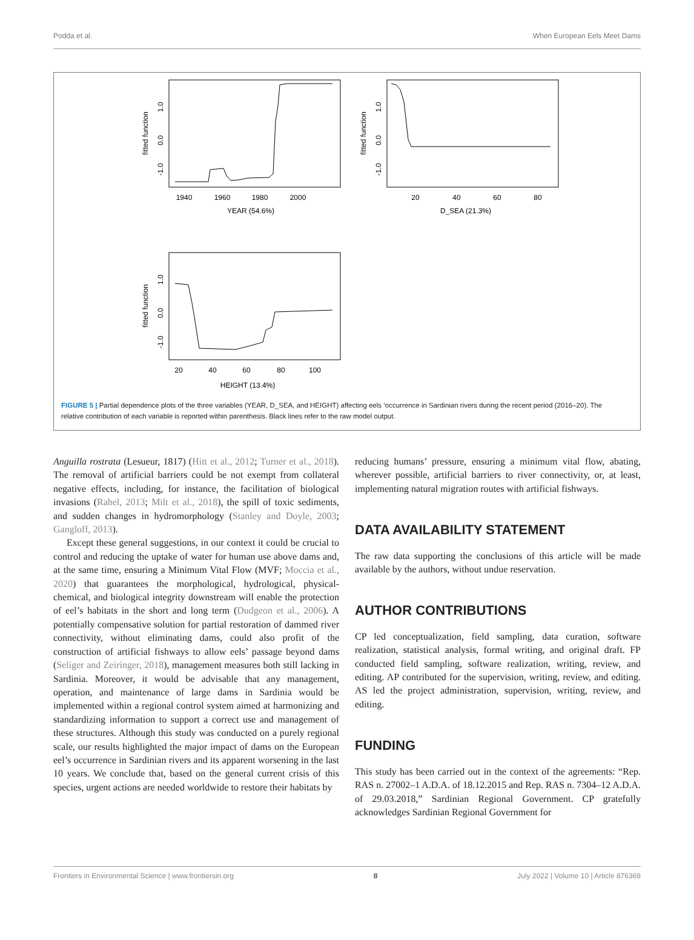Podda et al. When European Eels Meet Dams
1940
1960
1980
2000
YEAR (54.6%)
fitted function
-1.0
0.0
1.0
20
40
60
80
D_SEA (21.3%)
fitted function
-1.0
0.0
1.0
20
40
60
80
100
HEIGHT (13.4%)
fitted function
-1.0
0.0
1.0
FIGURE 5 | Partial dependence plots of the three variables (YEAR, D_SEA, and HEIGHT) affecting eels ‘occurrence in Sardinian rivers during the recent period (2016–20). The relative contribution of each variable is reported within parenthesis. Black lines refer to the raw model output.
Anguilla rostrata (Lesueur, 1817) (Hitt et al., 2012; Turner et al., 2018). The removal of artificial barriers could be not exempt from collateral negative effects, including, for instance, the facilitation of biological invasions (Rahel, 2013; Milt et al., 2018), the spill of toxic sediments, and sudden changes in hydromorphology (Stanley and Doyle, 2003; Gangloff, 2013).
Except these general suggestions, in our context it could be crucial to control and reducing the uptake of water for human use above dams and, at the same time, ensuring a Minimum Vital Flow (MVF; Moccia et al., 2020) that guarantees the morphological, hydrological, physical-chemical, and biological integrity downstream will enable the protection of eel’s habitats in the short and long term (Dudgeon et al., 2006). A potentially compensative solution for partial restoration of dammed river connectivity, without eliminating dams, could also profit of the construction of artificial fishways to allow eels’ passage beyond dams (Seliger and Zeiringer, 2018), management measures both still lacking in Sardinia. Moreover, it would be advisable that any management, operation, and maintenance of large dams in Sardinia would be implemented within a regional control system aimed at harmonizing and standardizing information to support a correct use and management of these structures. Although this study was conducted on a purely regional scale, our results highlighted the major impact of dams on the European eel’s occurrence in Sardinian rivers and its apparent worsening in the last 10 years. We conclude that, based on the general current crisis of this species, urgent actions are needed worldwide to restore their habitats by
reducing humans’ pressure, ensuring a minimum vital flow, abating, wherever possible, artificial barriers to river connectivity, or, at least, implementing natural migration routes with artificial fishways.
DATA AVAILABILITY STATEMENT
The raw data supporting the conclusions of this article will be made available by the authors, without undue reservation.
AUTHOR CONTRIBUTIONS
CP led conceptualization, field sampling, data curation, software realization, statistical analysis, formal writing, and original draft. FP conducted field sampling, software realization, writing, review, and editing. AP contributed for the supervision, writing, review, and editing. AS led the project administration, supervision, writing, review, and editing.
FUNDING
This study has been carried out in the context of the agreements: “Rep. RAS n. 27002–1 A.D.A. of 18.12.2015 and Rep. RAS n. 7304–12 A.D.A. of 29.03.2018,” Sardinian Regional Government. CP gratefully acknowledges Sardinian Regional Government for
Frontiers in Environmental Science | www.frontiersin.org 8 July 2022 | Volume 10 | Article 876369